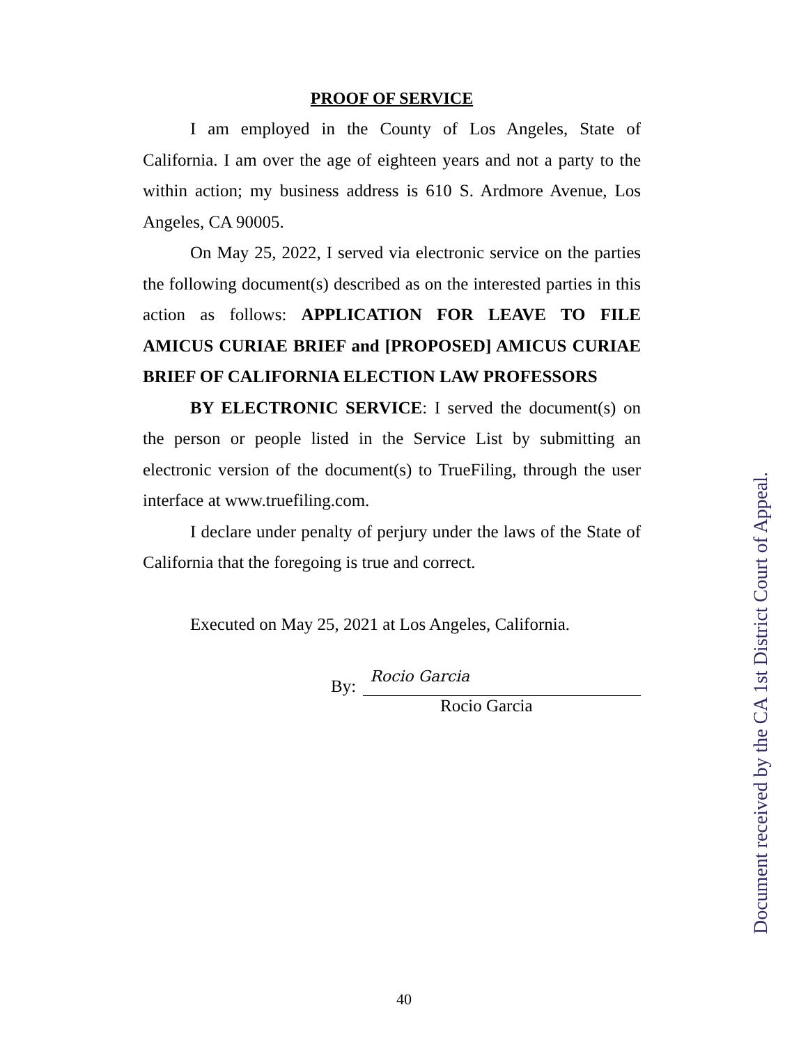PROOF OF SERVICE
I am employed in the County of Los Angeles, State of California. I am over the age of eighteen years and not a party to the within action; my business address is 610 S. Ardmore Avenue, Los Angeles, CA 90005.
On May 25, 2022, I served via electronic service on the parties the following document(s) described as on the interested parties in this action as follows: APPLICATION FOR LEAVE TO FILE AMICUS CURIAE BRIEF and [PROPOSED] AMICUS CURIAE BRIEF OF CALIFORNIA ELECTION LAW PROFESSORS
BY ELECTRONIC SERVICE: I served the document(s) on the person or people listed in the Service List by submitting an electronic version of the document(s) to TrueFiling, through the user interface at www.truefiling.com.
I declare under penalty of perjury under the laws of the State of California that the foregoing is true and correct.
Executed on May 25, 2021 at Los Angeles, California.
By:
Rocio Garcia
Rocio Garcia
Document received by the CA 1st District Court of Appeal.
40